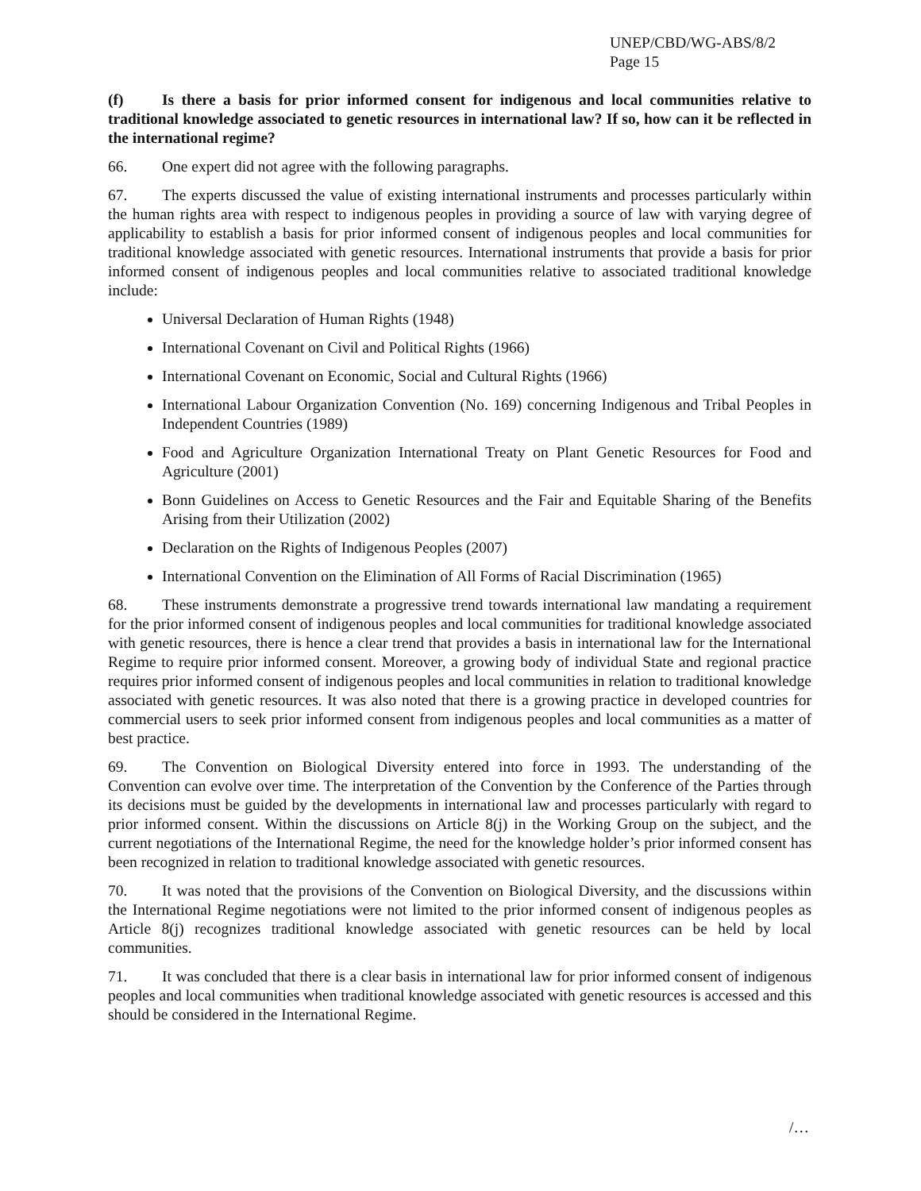UNEP/CBD/WG-ABS/8/2
Page 15
(f) Is there a basis for prior informed consent for indigenous and local communities relative to traditional knowledge associated to genetic resources in international law? If so, how can it be reflected in the international regime?
66. One expert did not agree with the following paragraphs.
67. The experts discussed the value of existing international instruments and processes particularly within the human rights area with respect to indigenous peoples in providing a source of law with varying degree of applicability to establish a basis for prior informed consent of indigenous peoples and local communities for traditional knowledge associated with genetic resources. International instruments that provide a basis for prior informed consent of indigenous peoples and local communities relative to associated traditional knowledge include:
Universal Declaration of Human Rights (1948)
International Covenant on Civil and Political Rights (1966)
International Covenant on Economic, Social and Cultural Rights (1966)
International Labour Organization Convention (No. 169) concerning Indigenous and Tribal Peoples in Independent Countries (1989)
Food and Agriculture Organization International Treaty on Plant Genetic Resources for Food and Agriculture (2001)
Bonn Guidelines on Access to Genetic Resources and the Fair and Equitable Sharing of the Benefits Arising from their Utilization (2002)
Declaration on the Rights of Indigenous Peoples (2007)
International Convention on the Elimination of All Forms of Racial Discrimination (1965)
68. These instruments demonstrate a progressive trend towards international law mandating a requirement for the prior informed consent of indigenous peoples and local communities for traditional knowledge associated with genetic resources, there is hence a clear trend that provides a basis in international law for the International Regime to require prior informed consent. Moreover, a growing body of individual State and regional practice requires prior informed consent of indigenous peoples and local communities in relation to traditional knowledge associated with genetic resources. It was also noted that there is a growing practice in developed countries for commercial users to seek prior informed consent from indigenous peoples and local communities as a matter of best practice.
69. The Convention on Biological Diversity entered into force in 1993. The understanding of the Convention can evolve over time. The interpretation of the Convention by the Conference of the Parties through its decisions must be guided by the developments in international law and processes particularly with regard to prior informed consent. Within the discussions on Article 8(j) in the Working Group on the subject, and the current negotiations of the International Regime, the need for the knowledge holder’s prior informed consent has been recognized in relation to traditional knowledge associated with genetic resources.
70. It was noted that the provisions of the Convention on Biological Diversity, and the discussions within the International Regime negotiations were not limited to the prior informed consent of indigenous peoples as Article 8(j) recognizes traditional knowledge associated with genetic resources can be held by local communities.
71. It was concluded that there is a clear basis in international law for prior informed consent of indigenous peoples and local communities when traditional knowledge associated with genetic resources is accessed and this should be considered in the International Regime.
/…